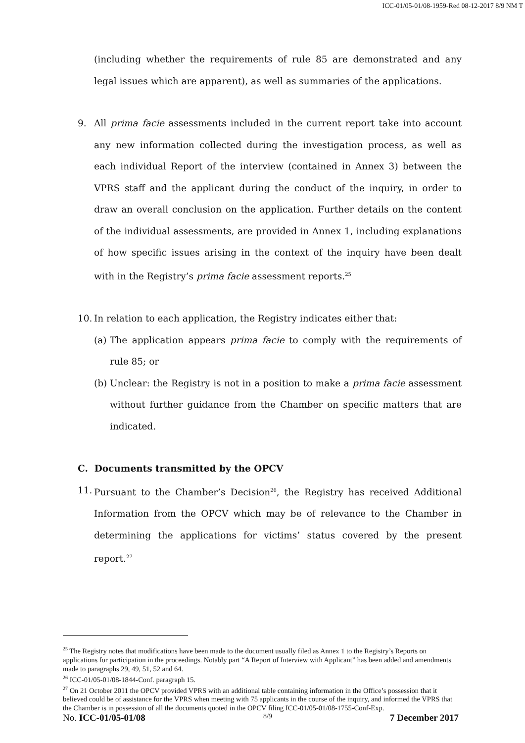ICC-01/05-01/08-1959-Red 08-12-2017 8/9 NM T
(including whether the requirements of rule 85 are demonstrated and any legal issues which are apparent), as well as summaries of the applications.
9. All prima facie assessments included in the current report take into account any new information collected during the investigation process, as well as each individual Report of the interview (contained in Annex 3) between the VPRS staff and the applicant during the conduct of the inquiry, in order to draw an overall conclusion on the application. Further details on the content of the individual assessments, are provided in Annex 1, including explanations of how specific issues arising in the context of the inquiry have been dealt with in the Registry’s prima facie assessment reports.<sup>25</sup>
10.
In relation to each application, the Registry indicates either that:
(a)
The application appears prima facie to comply with the requirements of rule 85; or
(b)
Unclear: the Registry is not in a position to make a prima facie assessment without further guidance from the Chamber on specific matters that are indicated.
C. Documents transmitted by the OPCV
11.
Pursuant to the Chamber’s Decision<sup>26</sup>, the Registry has received Additional Information from the OPCV which may be of relevance to the Chamber in determining the applications for victims’ status covered by the present report.<sup>27</sup>
<sup>25</sup> The Registry notes that modifications have been made to the document usually filed as Annex 1 to the Registry’s Reports on applications for participation in the proceedings. Notably part “A Report of Interview with Applicant” has been added and amendments made to paragraphs 29, 49, 51, 52 and 64.
<sup>26</sup> ICC-01/05-01/08-1844-Conf. paragraph 15.
<sup>27</sup> On 21 October 2011 the OPCV provided VPRS with an additional table containing information in the Office’s possession that it believed could be of assistance for the VPRS when meeting with 75 applicants in the course of the inquiry, and informed the VPRS that the Chamber is in possession of all the documents quoted in the OPCV filing ICC-01/05-01/08-1755-Conf-Exp.
No. ICC-01/05-01/08 8/9 7 December 2017